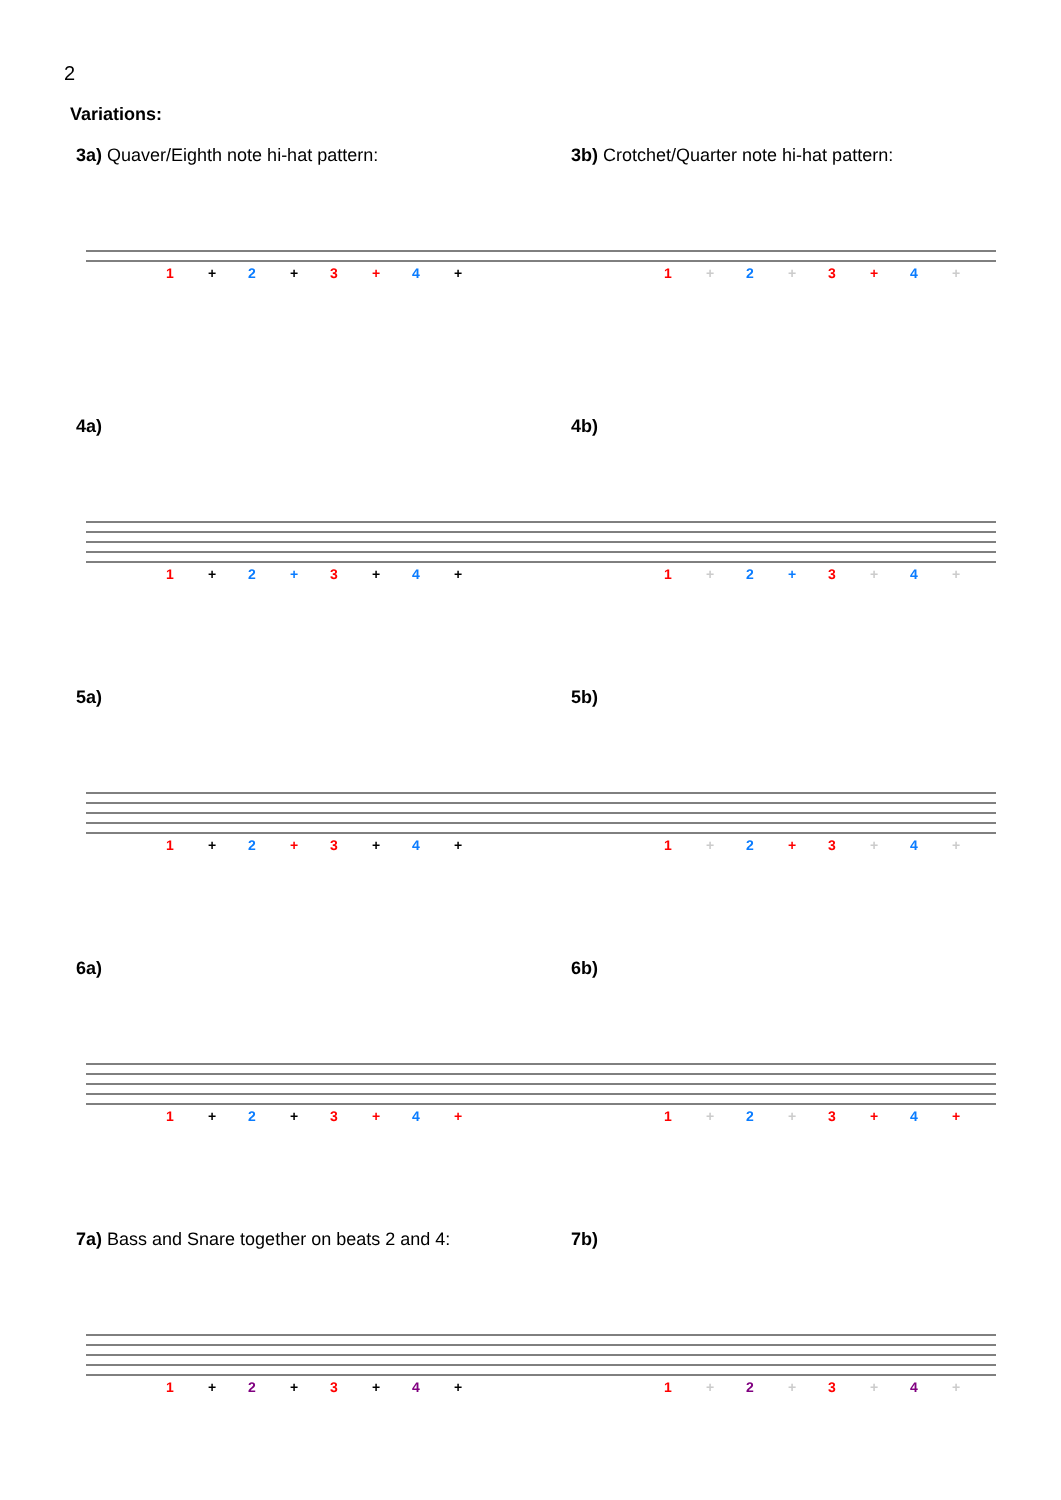2
Variations:
3a) Quaver/Eighth note hi-hat pattern: 3b) Crotchet/Quarter note hi-hat pattern:
1 + 2 + 3 + 4 + 1 + 2 + 3 + 4 +
4a) 4b)
1 + 2 + 3 + 4 + 1 + 2 + 3 + 4 +
5a) 5b)
1 + 2 + 3 + 4 + 1 + 2 + 3 + 4 +
6a) 6b)
1 + 2 + 3 + 4 + 1 + 2 + 3 + 4 +
7a) Bass and Snare together on beats 2 and 4: 7b)
1 + 2 + 3 + 4 + 1 + 2 + 3 + 4 +